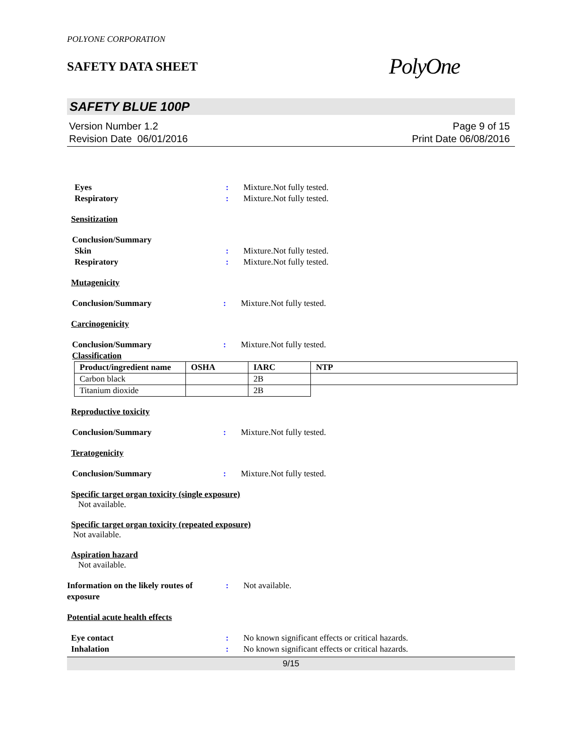POLYONE CORPORATION
SAFETY DATA SHEET
PolyOne
SAFETY BLUE 100P
Version Number 1.2
Revision Date 06/01/2016
Page 9 of 15
Print Date 06/08/2016
Eyes : Mixture.Not fully tested.
Respiratory : Mixture.Not fully tested.
Sensitization
Conclusion/Summary
Skin : Mixture.Not fully tested.
Respiratory : Mixture.Not fully tested.
Mutagenicity
Conclusion/Summary : Mixture.Not fully tested.
Carcinogenicity
Conclusion/Summary : Mixture.Not fully tested.
Classification
| Product/ingredient name | OSHA | IARC | NTP |
| --- | --- | --- | --- |
| Carbon black | | 2B | |
| Titanium dioxide | | 2B | |
Reproductive toxicity
Conclusion/Summary : Mixture.Not fully tested.
Teratogenicity
Conclusion/Summary : Mixture.Not fully tested.
Specific target organ toxicity (single exposure)
Not available.
Specific target organ toxicity (repeated exposure)
Not available.
Aspiration hazard
Not available.
Information on the likely routes of exposure
: Not available.
Potential acute health effects
Eye contact : No known significant effects or critical hazards.
Inhalation : No known significant effects or critical hazards.
9/15